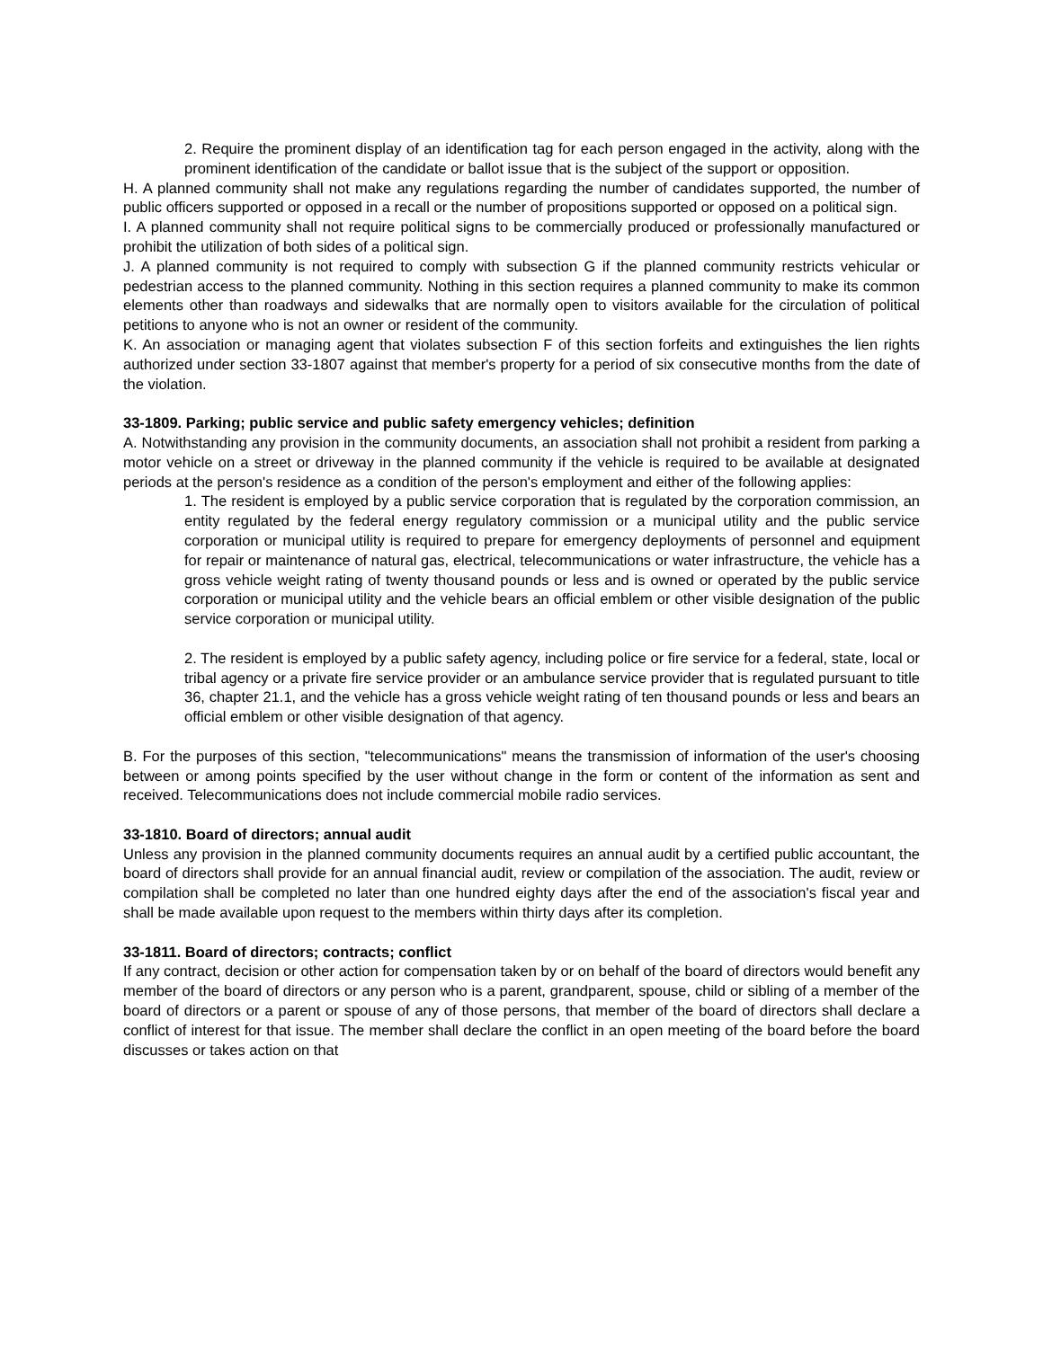2. Require the prominent display of an identification tag for each person engaged in the activity, along with the prominent identification of the candidate or ballot issue that is the subject of the support or opposition.
H. A planned community shall not make any regulations regarding the number of candidates supported, the number of public officers supported or opposed in a recall or the number of propositions supported or opposed on a political sign.
I. A planned community shall not require political signs to be commercially produced or professionally manufactured or prohibit the utilization of both sides of a political sign.
J. A planned community is not required to comply with subsection G if the planned community restricts vehicular or pedestrian access to the planned community. Nothing in this section requires a planned community to make its common elements other than roadways and sidewalks that are normally open to visitors available for the circulation of political petitions to anyone who is not an owner or resident of the community.
K. An association or managing agent that violates subsection F of this section forfeits and extinguishes the lien rights authorized under section 33-1807 against that member's property for a period of six consecutive months from the date of the violation.
33-1809. Parking; public service and public safety emergency vehicles; definition
A. Notwithstanding any provision in the community documents, an association shall not prohibit a resident from parking a motor vehicle on a street or driveway in the planned community if the vehicle is required to be available at designated periods at the person's residence as a condition of the person's employment and either of the following applies:
1. The resident is employed by a public service corporation that is regulated by the corporation commission, an entity regulated by the federal energy regulatory commission or a municipal utility and the public service corporation or municipal utility is required to prepare for emergency deployments of personnel and equipment for repair or maintenance of natural gas, electrical, telecommunications or water infrastructure, the vehicle has a gross vehicle weight rating of twenty thousand pounds or less and is owned or operated by the public service corporation or municipal utility and the vehicle bears an official emblem or other visible designation of the public service corporation or municipal utility.
2. The resident is employed by a public safety agency, including police or fire service for a federal, state, local or tribal agency or a private fire service provider or an ambulance service provider that is regulated pursuant to title 36, chapter 21.1, and the vehicle has a gross vehicle weight rating of ten thousand pounds or less and bears an official emblem or other visible designation of that agency.
B. For the purposes of this section, "telecommunications" means the transmission of information of the user's choosing between or among points specified by the user without change in the form or content of the information as sent and received. Telecommunications does not include commercial mobile radio services.
33-1810. Board of directors; annual audit
Unless any provision in the planned community documents requires an annual audit by a certified public accountant, the board of directors shall provide for an annual financial audit, review or compilation of the association. The audit, review or compilation shall be completed no later than one hundred eighty days after the end of the association's fiscal year and shall be made available upon request to the members within thirty days after its completion.
33-1811. Board of directors; contracts; conflict
If any contract, decision or other action for compensation taken by or on behalf of the board of directors would benefit any member of the board of directors or any person who is a parent, grandparent, spouse, child or sibling of a member of the board of directors or a parent or spouse of any of those persons, that member of the board of directors shall declare a conflict of interest for that issue. The member shall declare the conflict in an open meeting of the board before the board discusses or takes action on that